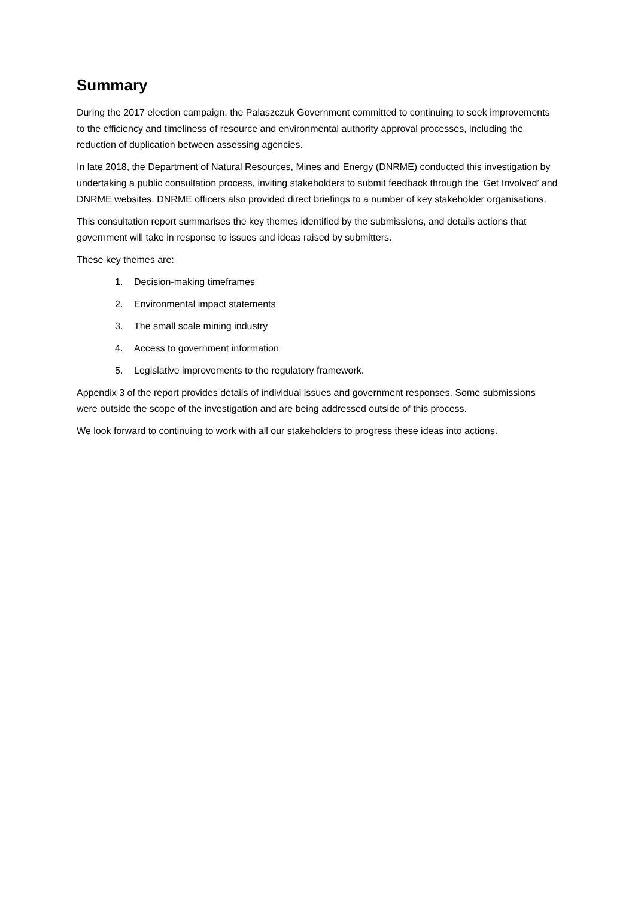Summary
During the 2017 election campaign, the Palaszczuk Government committed to continuing to seek improvements to the efficiency and timeliness of resource and environmental authority approval processes, including the reduction of duplication between assessing agencies.
In late 2018, the Department of Natural Resources, Mines and Energy (DNRME) conducted this investigation by undertaking a public consultation process, inviting stakeholders to submit feedback through the ‘Get Involved’ and DNRME websites. DNRME officers also provided direct briefings to a number of key stakeholder organisations.
This consultation report summarises the key themes identified by the submissions, and details actions that government will take in response to issues and ideas raised by submitters.
These key themes are:
1. Decision-making timeframes
2. Environmental impact statements
3. The small scale mining industry
4. Access to government information
5. Legislative improvements to the regulatory framework.
Appendix 3 of the report provides details of individual issues and government responses. Some submissions were outside the scope of the investigation and are being addressed outside of this process.
We look forward to continuing to work with all our stakeholders to progress these ideas into actions.